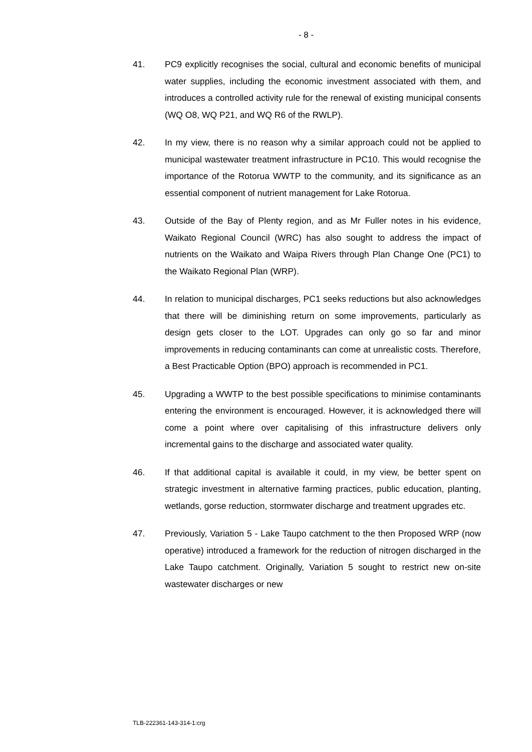- 8 -
41. PC9 explicitly recognises the social, cultural and economic benefits of municipal water supplies, including the economic investment associated with them, and introduces a controlled activity rule for the renewal of existing municipal consents (WQ O8, WQ P21, and WQ R6 of the RWLP).
42. In my view, there is no reason why a similar approach could not be applied to municipal wastewater treatment infrastructure in PC10. This would recognise the importance of the Rotorua WWTP to the community, and its significance as an essential component of nutrient management for Lake Rotorua.
43. Outside of the Bay of Plenty region, and as Mr Fuller notes in his evidence, Waikato Regional Council (WRC) has also sought to address the impact of nutrients on the Waikato and Waipa Rivers through Plan Change One (PC1) to the Waikato Regional Plan (WRP).
44. In relation to municipal discharges, PC1 seeks reductions but also acknowledges that there will be diminishing return on some improvements, particularly as design gets closer to the LOT. Upgrades can only go so far and minor improvements in reducing contaminants can come at unrealistic costs. Therefore, a Best Practicable Option (BPO) approach is recommended in PC1.
45. Upgrading a WWTP to the best possible specifications to minimise contaminants entering the environment is encouraged. However, it is acknowledged there will come a point where over capitalising of this infrastructure delivers only incremental gains to the discharge and associated water quality.
46. If that additional capital is available it could, in my view, be better spent on strategic investment in alternative farming practices, public education, planting, wetlands, gorse reduction, stormwater discharge and treatment upgrades etc.
47. Previously, Variation 5 - Lake Taupo catchment to the then Proposed WRP (now operative) introduced a framework for the reduction of nitrogen discharged in the Lake Taupo catchment. Originally, Variation 5 sought to restrict new on-site wastewater discharges or new
TLB-222361-143-314-1:crg